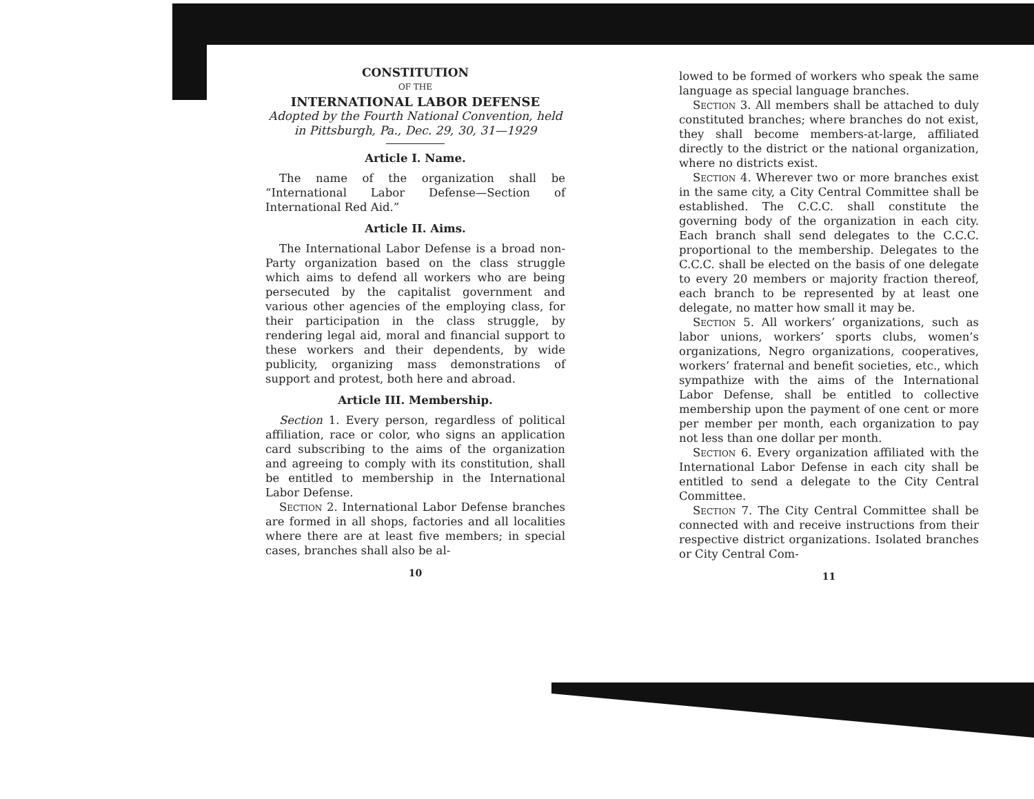CONSTITUTION
OF THE
INTERNATIONAL LABOR DEFENSE
Adopted by the Fourth National Convention, held in Pittsburgh, Pa., Dec. 29, 30, 31—1929
Article I. Name.
The name of the organization shall be “International Labor Defense—Section of International Red Aid.”
Article II. Aims.
The International Labor Defense is a broad non-Party organization based on the class struggle which aims to defend all workers who are being persecuted by the capitalist government and various other agencies of the employing class, for their participation in the class struggle, by rendering legal aid, moral and financial support to these workers and their dependents, by wide publicity, organizing mass demonstrations of support and protest, both here and abroad.
Article III. Membership.
Section 1. Every person, regardless of political affiliation, race or color, who signs an application card subscribing to the aims of the organization and agreeing to comply with its constitution, shall be entitled to membership in the International Labor Defense.
Section 2. International Labor Defense branches are formed in all shops, factories and all localities where there are at least five members; in special cases, branches shall also be al-
10
lowed to be formed of workers who speak the same language as special language branches.
Section 3. All members shall be attached to duly constituted branches; where branches do not exist, they shall become members-at-large, affiliated directly to the district or the national organization, where no districts exist.
Section 4. Wherever two or more branches exist in the same city, a City Central Committee shall be established. The C.C.C. shall constitute the governing body of the organization in each city. Each branch shall send delegates to the C.C.C. proportional to the membership. Delegates to the C.C.C. shall be elected on the basis of one delegate to every 20 members or majority fraction thereof, each branch to be represented by at least one delegate, no matter how small it may be.
Section 5. All workers’ organizations, such as labor unions, workers’ sports clubs, women’s organizations, Negro organizations, cooperatives, workers’ fraternal and benefit societies, etc., which sympathize with the aims of the International Labor Defense, shall be entitled to collective membership upon the payment of one cent or more per member per month, each organization to pay not less than one dollar per month.
Section 6. Every organization affiliated with the International Labor Defense in each city shall be entitled to send a delegate to the City Central Committee.
Section 7. The City Central Committee shall be connected with and receive instructions from their respective district organizations. Isolated branches or City Central Com-
11